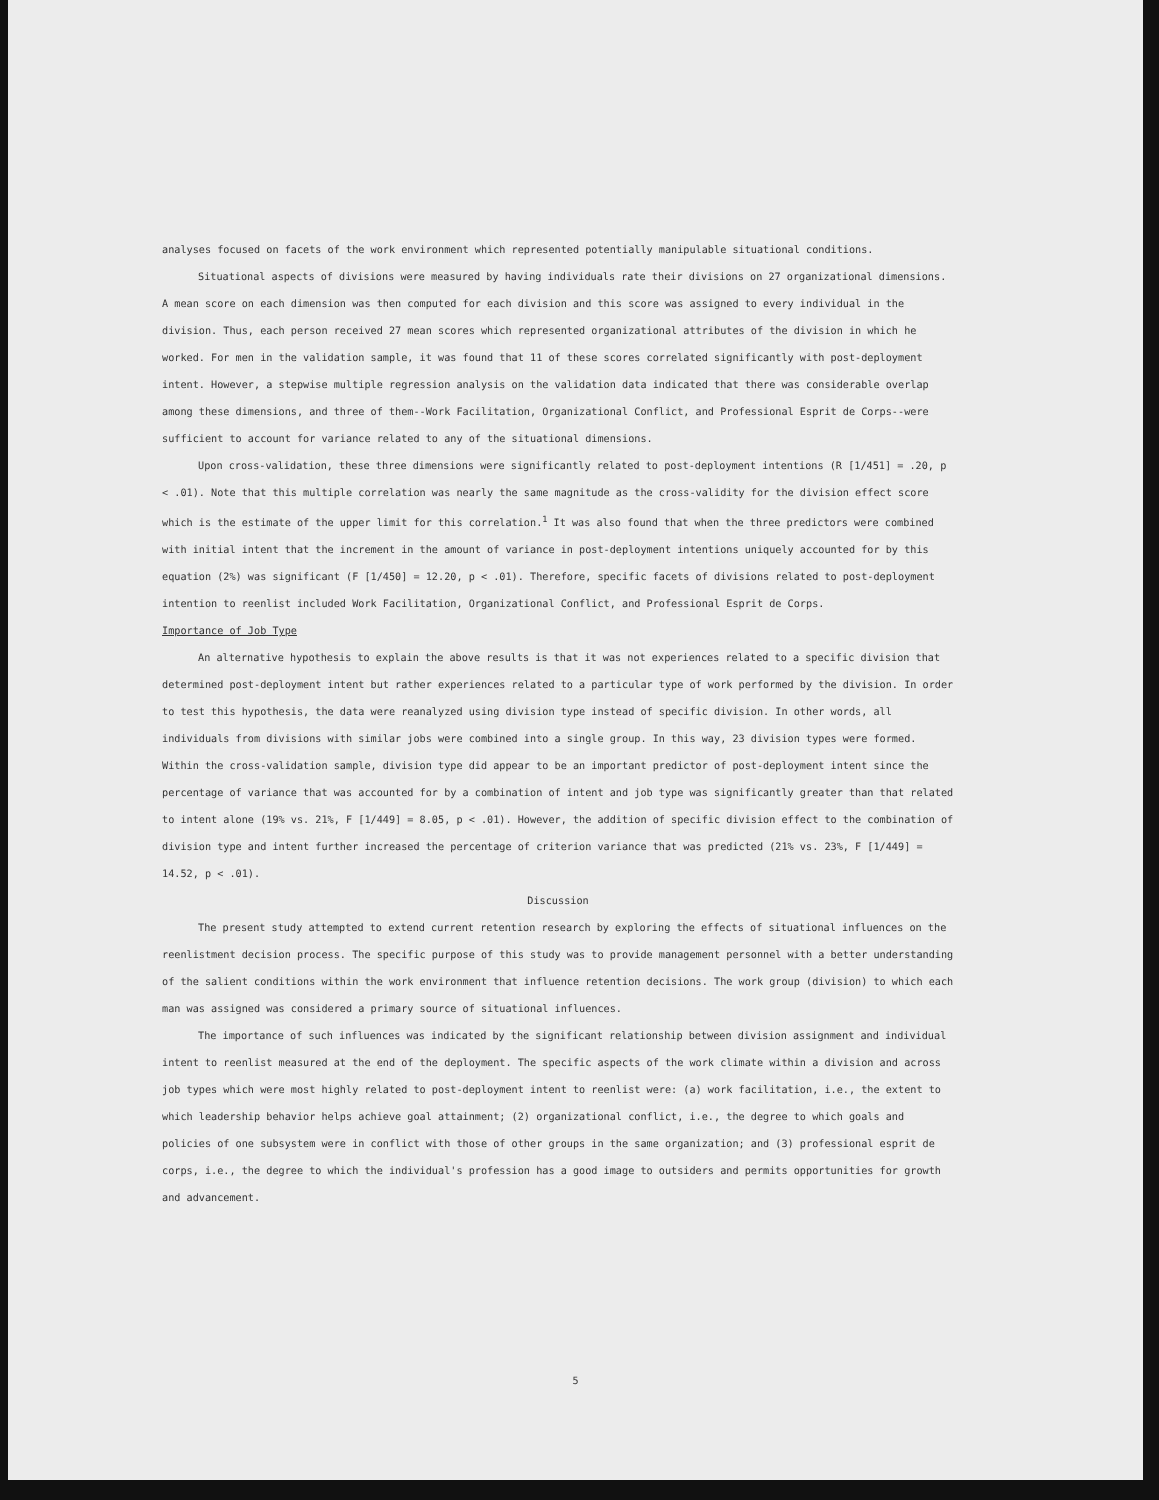analyses focused on facets of the work environment which represented potentially manipulable situational conditions.
Situational aspects of divisions were measured by having individuals rate their divisions on 27 organizational dimensions. A mean score on each dimension was then computed for each division and this score was assigned to every individual in the division. Thus, each person received 27 mean scores which represented organizational attributes of the division in which he worked. For men in the validation sample, it was found that 11 of these scores correlated significantly with post-deployment intent. However, a stepwise multiple regression analysis on the validation data indicated that there was considerable overlap among these dimensions, and three of them--Work Facilitation, Organizational Conflict, and Professional Esprit de Corps--were sufficient to account for variance related to any of the situational dimensions.
Upon cross-validation, these three dimensions were significantly related to post-deployment intentions (R [1/451] = .20, p < .01). Note that this multiple correlation was nearly the same magnitude as the cross-validity for the division effect score which is the estimate of the upper limit for this correlation.<sup>1</sup> It was also found that when the three predictors were combined with initial intent that the increment in the amount of variance in post-deployment intentions uniquely accounted for by this equation (2%) was significant (F [1/450] = 12.20, p < .01). Therefore, specific facets of divisions related to post-deployment intention to reenlist included Work Facilitation, Organizational Conflict, and Professional Esprit de Corps.
Importance of Job Type
An alternative hypothesis to explain the above results is that it was not experiences related to a specific division that determined post-deployment intent but rather experiences related to a particular type of work performed by the division. In order to test this hypothesis, the data were reanalyzed using division type instead of specific division. In other words, all individuals from divisions with similar jobs were combined into a single group. In this way, 23 division types were formed. Within the cross-validation sample, division type did appear to be an important predictor of post-deployment intent since the percentage of variance that was accounted for by a combination of intent and job type was significantly greater than that related to intent alone (19% vs. 21%, F [1/449] = 8.05, p < .01). However, the addition of specific division effect to the combination of division type and intent further increased the percentage of criterion variance that was predicted (21% vs. 23%, F [1/449] = 14.52, p < .01).
Discussion
The present study attempted to extend current retention research by exploring the effects of situational influences on the reenlistment decision process. The specific purpose of this study was to provide management personnel with a better understanding of the salient conditions within the work environment that influence retention decisions. The work group (division) to which each man was assigned was considered a primary source of situational influences.
The importance of such influences was indicated by the significant relationship between division assignment and individual intent to reenlist measured at the end of the deployment. The specific aspects of the work climate within a division and across job types which were most highly related to post-deployment intent to reenlist were: (a) work facilitation, i.e., the extent to which leadership behavior helps achieve goal attainment; (2) organizational conflict, i.e., the degree to which goals and policies of one subsystem were in conflict with those of other groups in the same organization; and (3) professional esprit de corps, i.e., the degree to which the individual's profession has a good image to outsiders and permits opportunities for growth and advancement.
5